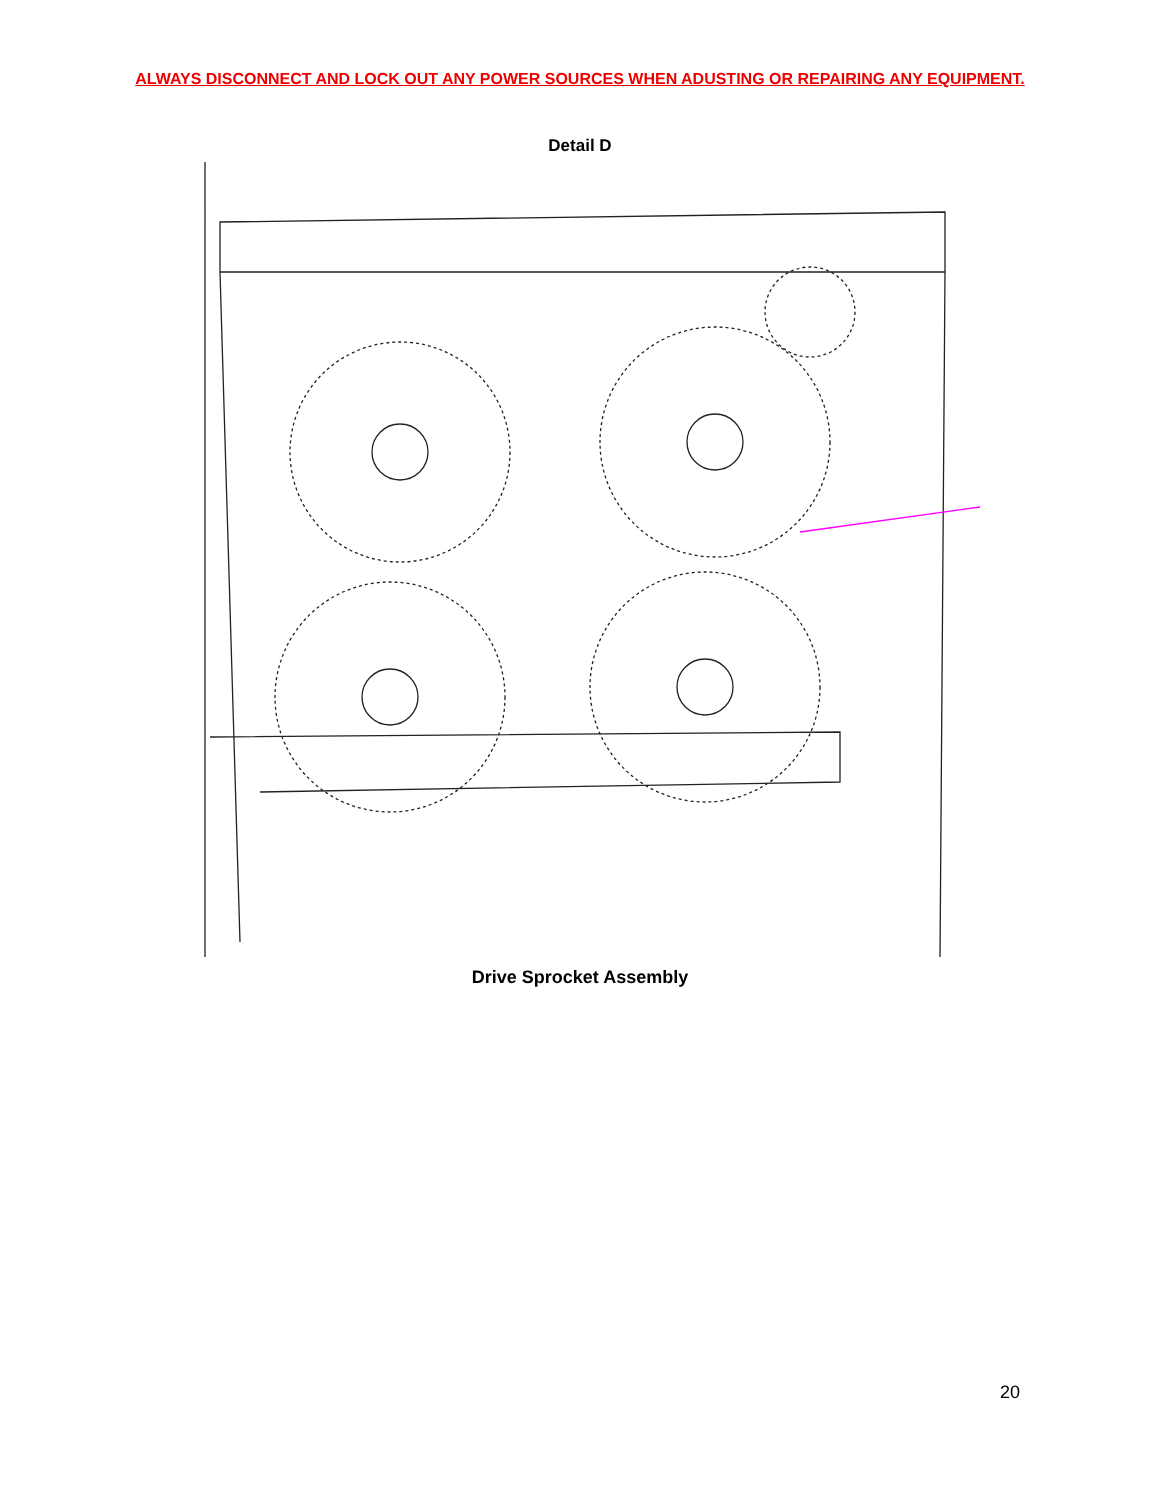ALWAYS DISCONNECT AND LOCK OUT ANY POWER SOURCES WHEN ADUSTING OR REPAIRING ANY EQUIPMENT.
Detail D
Drive Sprocket Assembly
20